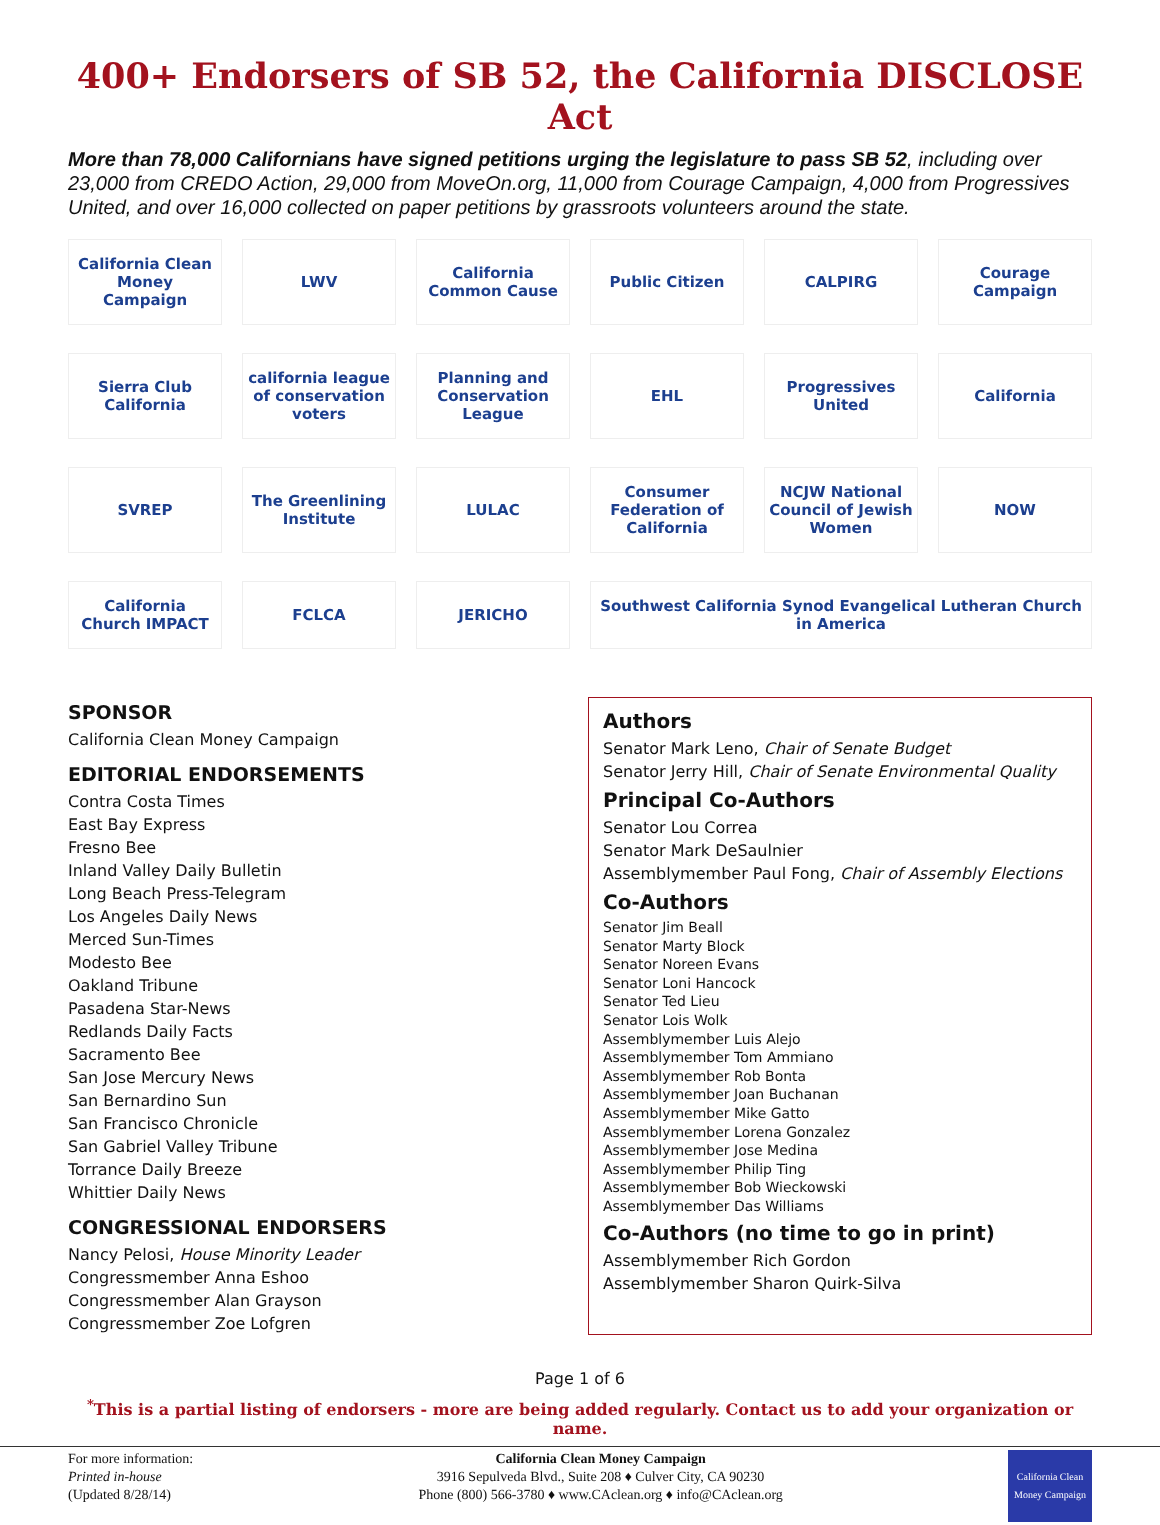400+ Endorsers of SB 52, the California DISCLOSE Act
More than 78,000 Californians have signed petitions urging the legislature to pass SB 52, including over 23,000 from CREDO Action, 29,000 from MoveOn.org, 11,000 from Courage Campaign, 4,000 from Progressives United, and over 16,000 collected on paper petitions by grassroots volunteers around the state.
California Clean Money Campaign
LWV
California Common Cause
Public Citizen
CALPIRG
Courage Campaign
Sierra Club California
california league of conservation voters
Planning and Conservation League
EHL
Progressives United
California
SVREP
The Greenlining Institute
LULAC
Consumer Federation of California
NCJW National Council of Jewish Women
NOW
California Church IMPACT
FCLCA
JERICHO
Southwest California Synod Evangelical Lutheran Church in America
SPONSOR
California Clean Money Campaign
EDITORIAL ENDORSEMENTS
Contra Costa Times
East Bay Express
Fresno Bee
Inland Valley Daily Bulletin
Long Beach Press-Telegram
Los Angeles Daily News
Merced Sun-Times
Modesto Bee
Oakland Tribune
Pasadena Star-News
Redlands Daily Facts
Sacramento Bee
San Jose Mercury News
San Bernardino Sun
San Francisco Chronicle
San Gabriel Valley Tribune
Torrance Daily Breeze
Whittier Daily News
CONGRESSIONAL ENDORSERS
Nancy Pelosi, House Minority Leader
Congressmember Anna Eshoo
Congressmember Alan Grayson
Congressmember Zoe Lofgren
Authors
Senator Mark Leno, Chair of Senate Budget
Senator Jerry Hill, Chair of Senate Environmental Quality
Principal Co-Authors
Senator Lou Correa
Senator Mark DeSaulnier
Assemblymember Paul Fong, Chair of Assembly Elections
Co-Authors
Senator Jim Beall
Senator Marty Block
Senator Noreen Evans
Senator Loni Hancock
Senator Ted Lieu
Senator Lois Wolk
Assemblymember Luis Alejo
Assemblymember Tom Ammiano
Assemblymember Rob Bonta
Assemblymember Joan Buchanan
Assemblymember Mike Gatto
Assemblymember Lorena Gonzalez
Assemblymember Jose Medina
Assemblymember Philip Ting
Assemblymember Bob Wieckowski
Assemblymember Das Williams
Co-Authors (no time to go in print)
Assemblymember Rich Gordon
Assemblymember Sharon Quirk-Silva
Page 1 of 6
<sup>*</sup> This is a partial listing of endorsers - more are being added regularly. Contact us to add your organization or name.
For more information:
Printed in-house
(Updated 8/28/14)
California Clean Money Campaign
3916 Sepulveda Blvd., Suite 208 ♦ Culver City, CA 90230
Phone (800) 566-3780 ♦ www.CAclean.org ♦ info@CAclean.org
California Clean Money Campaign